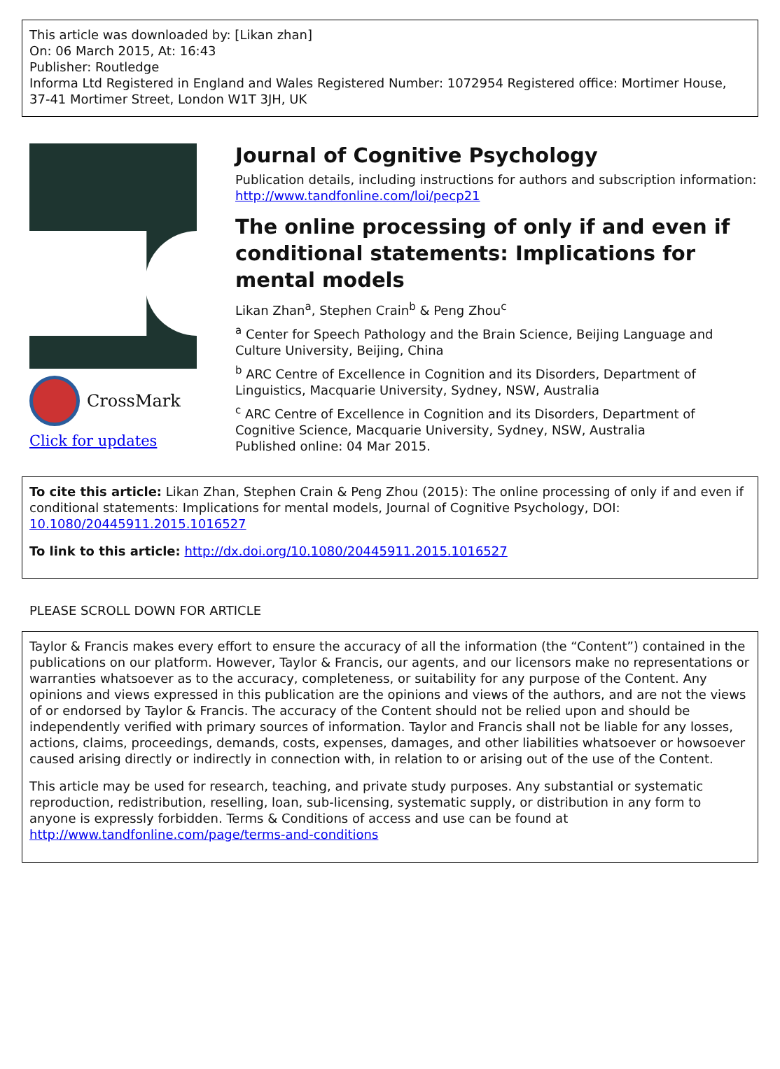This article was downloaded by: [Likan zhan]
On: 06 March 2015, At: 16:43
Publisher: Routledge
Informa Ltd Registered in England and Wales Registered Number: 1072954 Registered office: Mortimer House, 37-41 Mortimer Street, London W1T 3JH, UK
CrossMark
Click for updates
Journal of Cognitive Psychology
Publication details, including instructions for authors and subscription information:
http://www.tandfonline.com/loi/pecp21
The online processing of only if and even if conditional statements: Implications for mental models
Likan Zhan<sup>a</sup>, Stephen Crain<sup>b</sup> & Peng Zhou<sup>c</sup>
<sup>a</sup> Center for Speech Pathology and the Brain Science, Beijing Language and Culture University, Beijing, China
<sup>b</sup> ARC Centre of Excellence in Cognition and its Disorders, Department of Linguistics, Macquarie University, Sydney, NSW, Australia
<sup>c</sup> ARC Centre of Excellence in Cognition and its Disorders, Department of Cognitive Science, Macquarie University, Sydney, NSW, Australia
Published online: 04 Mar 2015.
To cite this article: Likan Zhan, Stephen Crain & Peng Zhou (2015): The online processing of only if and even if conditional statements: Implications for mental models, Journal of Cognitive Psychology, DOI: 10.1080/20445911.2015.1016527
To link to this article: http://dx.doi.org/10.1080/20445911.2015.1016527
PLEASE SCROLL DOWN FOR ARTICLE
Taylor & Francis makes every effort to ensure the accuracy of all the information (the “Content”) contained in the publications on our platform. However, Taylor & Francis, our agents, and our licensors make no representations or warranties whatsoever as to the accuracy, completeness, or suitability for any purpose of the Content. Any opinions and views expressed in this publication are the opinions and views of the authors, and are not the views of or endorsed by Taylor & Francis. The accuracy of the Content should not be relied upon and should be independently verified with primary sources of information. Taylor and Francis shall not be liable for any losses, actions, claims, proceedings, demands, costs, expenses, damages, and other liabilities whatsoever or howsoever caused arising directly or indirectly in connection with, in relation to or arising out of the use of the Content.
This article may be used for research, teaching, and private study purposes. Any substantial or systematic reproduction, redistribution, reselling, loan, sub-licensing, systematic supply, or distribution in any form to anyone is expressly forbidden. Terms & Conditions of access and use can be found at http://www.tandfonline.com/page/terms-and-conditions